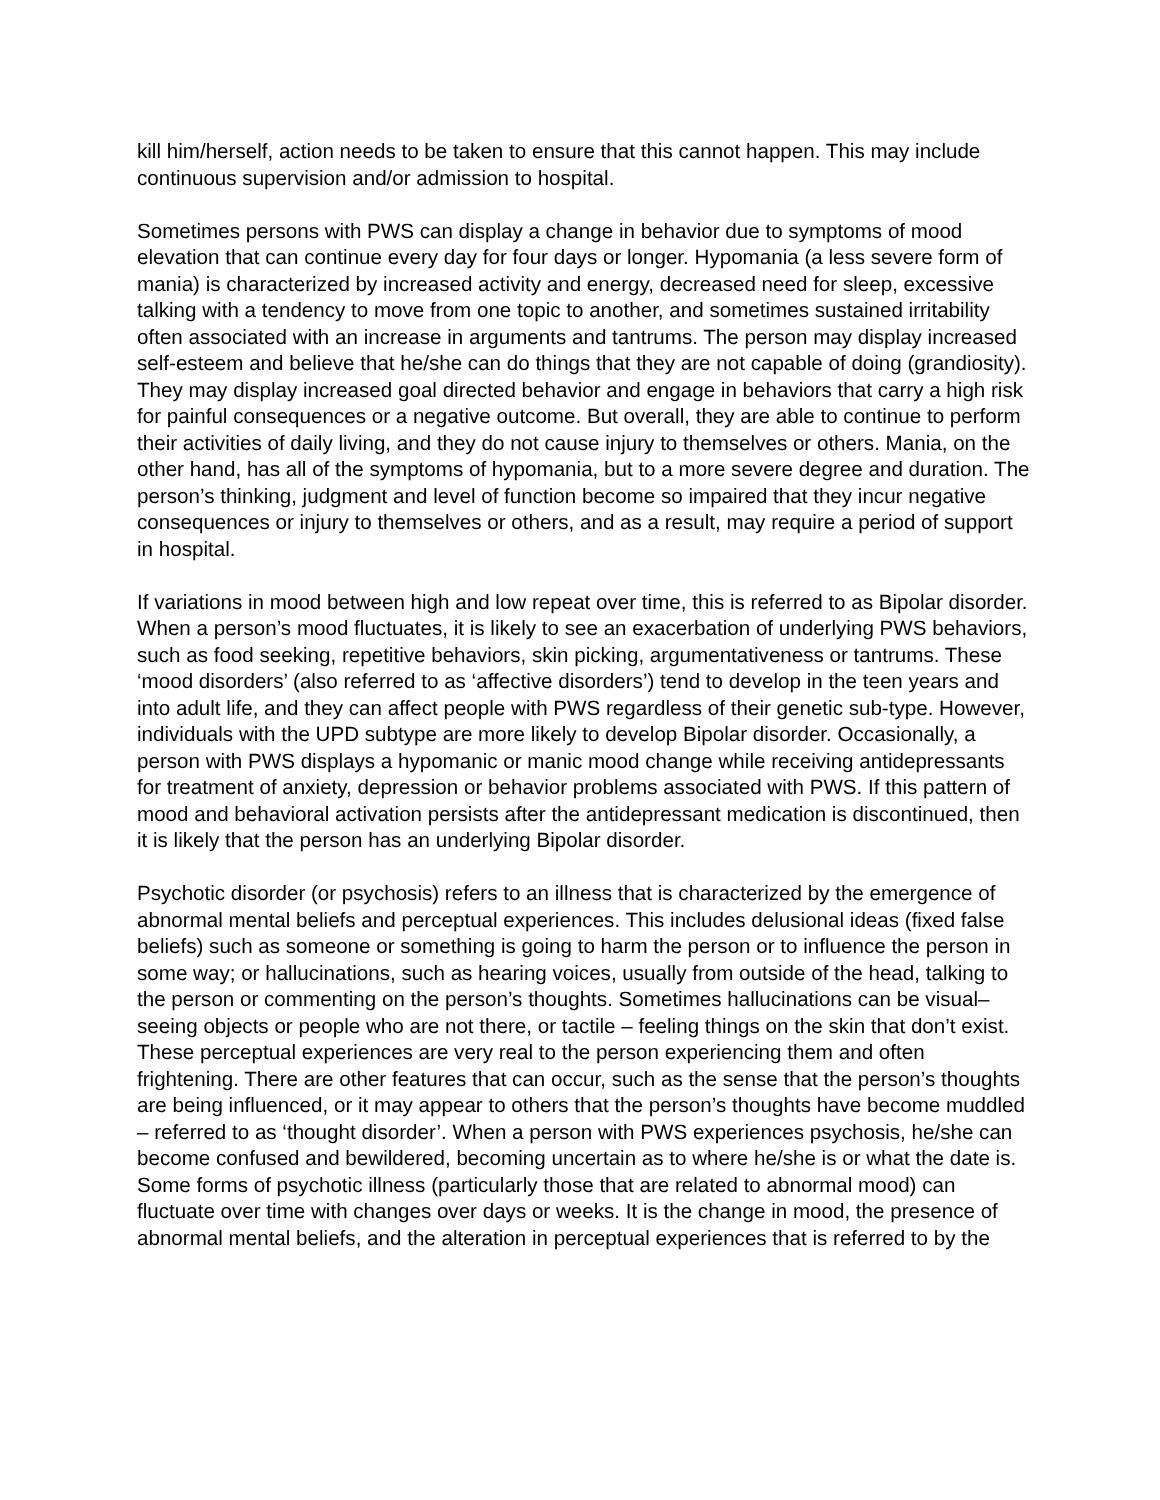kill him/herself, action needs to be taken to ensure that this cannot happen. This may include continuous supervision and/or admission to hospital.
Sometimes persons with PWS can display a change in behavior due to symptoms of mood elevation that can continue every day for four days or longer. Hypomania (a less severe form of mania) is characterized by increased activity and energy, decreased need for sleep, excessive talking with a tendency to move from one topic to another, and sometimes sustained irritability often associated with an increase in arguments and tantrums. The person may display increased self-esteem and believe that he/she can do things that they are not capable of doing (grandiosity). They may display increased goal directed behavior and engage in behaviors that carry a high risk for painful consequences or a negative outcome. But overall, they are able to continue to perform their activities of daily living, and they do not cause injury to themselves or others. Mania, on the other hand, has all of the symptoms of hypomania, but to a more severe degree and duration. The person’s thinking, judgment and level of function become so impaired that they incur negative consequences or injury to themselves or others, and as a result, may require a period of support in hospital.
If variations in mood between high and low repeat over time, this is referred to as Bipolar disorder. When a person’s mood fluctuates, it is likely to see an exacerbation of underlying PWS behaviors, such as food seeking, repetitive behaviors, skin picking, argumentativeness or tantrums. These ‘mood disorders’ (also referred to as ‘affective disorders’) tend to develop in the teen years and into adult life, and they can affect people with PWS regardless of their genetic sub-type. However, individuals with the UPD subtype are more likely to develop Bipolar disorder. Occasionally, a person with PWS displays a hypomanic or manic mood change while receiving antidepressants for treatment of anxiety, depression or behavior problems associated with PWS. If this pattern of mood and behavioral activation persists after the antidepressant medication is discontinued, then it is likely that the person has an underlying Bipolar disorder.
Psychotic disorder (or psychosis) refers to an illness that is characterized by the emergence of abnormal mental beliefs and perceptual experiences. This includes delusional ideas (fixed false beliefs) such as someone or something is going to harm the person or to influence the person in some way; or hallucinations, such as hearing voices, usually from outside of the head, talking to the person or commenting on the person’s thoughts. Sometimes hallucinations can be visual– seeing objects or people who are not there, or tactile – feeling things on the skin that don’t exist. These perceptual experiences are very real to the person experiencing them and often frightening. There are other features that can occur, such as the sense that the person’s thoughts are being influenced, or it may appear to others that the person’s thoughts have become muddled – referred to as ‘thought disorder’. When a person with PWS experiences psychosis, he/she can become confused and bewildered, becoming uncertain as to where he/she is or what the date is. Some forms of psychotic illness (particularly those that are related to abnormal mood) can fluctuate over time with changes over days or weeks. It is the change in mood, the presence of abnormal mental beliefs, and the alteration in perceptual experiences that is referred to by the